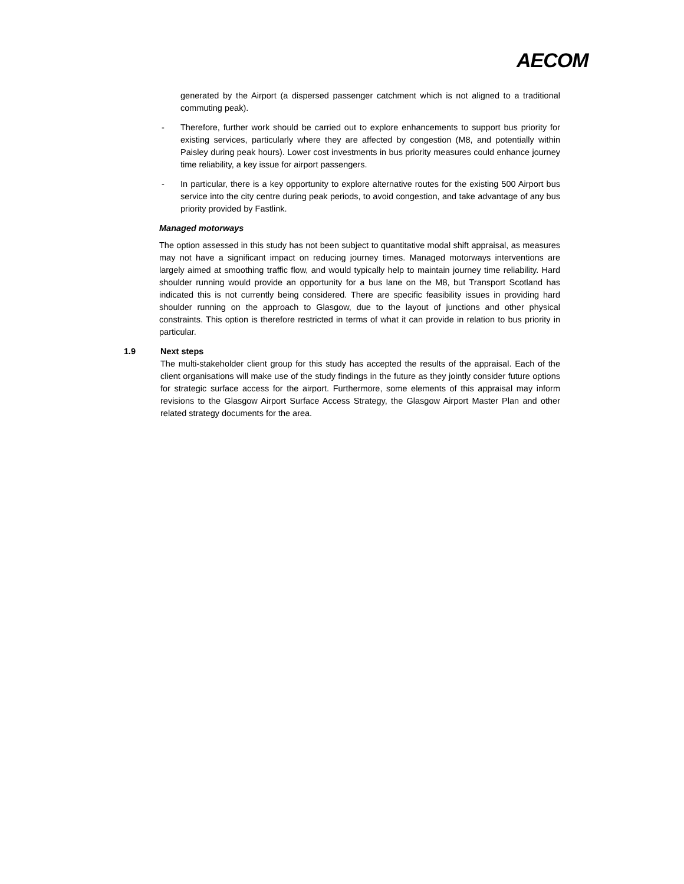AECOM
generated by the Airport (a dispersed passenger catchment which is not aligned to a traditional commuting peak).
- Therefore, further work should be carried out to explore enhancements to support bus priority for existing services, particularly where they are affected by congestion (M8, and potentially within Paisley during peak hours). Lower cost investments in bus priority measures could enhance journey time reliability, a key issue for airport passengers.
- In particular, there is a key opportunity to explore alternative routes for the existing 500 Airport bus service into the city centre during peak periods, to avoid congestion, and take advantage of any bus priority provided by Fastlink.
Managed motorways
The option assessed in this study has not been subject to quantitative modal shift appraisal, as measures may not have a significant impact on reducing journey times. Managed motorways interventions are largely aimed at smoothing traffic flow, and would typically help to maintain journey time reliability. Hard shoulder running would provide an opportunity for a bus lane on the M8, but Transport Scotland has indicated this is not currently being considered. There are specific feasibility issues in providing hard shoulder running on the approach to Glasgow, due to the layout of junctions and other physical constraints. This option is therefore restricted in terms of what it can provide in relation to bus priority in particular.
1.9 Next steps
The multi-stakeholder client group for this study has accepted the results of the appraisal. Each of the client organisations will make use of the study findings in the future as they jointly consider future options for strategic surface access for the airport. Furthermore, some elements of this appraisal may inform revisions to the Glasgow Airport Surface Access Strategy, the Glasgow Airport Master Plan and other related strategy documents for the area.